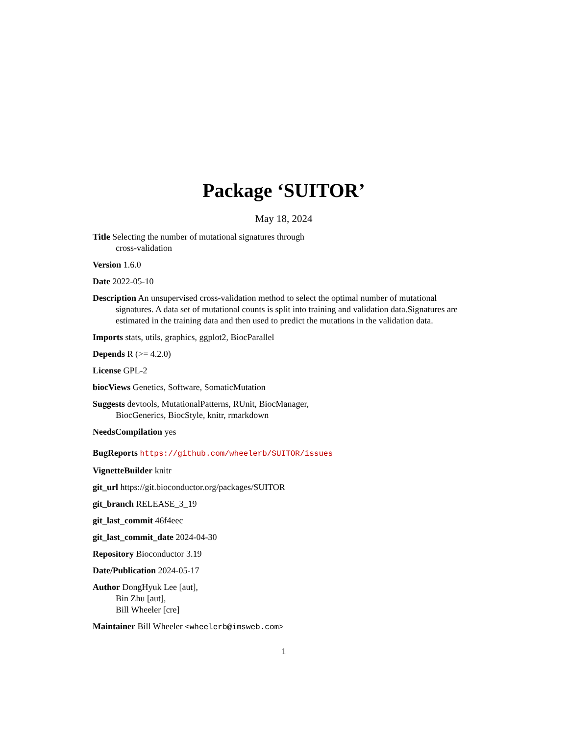Package ‘SUITOR’
May 18, 2024
Title Selecting the number of mutational signatures through
cross-validation
Version 1.6.0
Date 2022-05-10
Description An unsupervised cross-validation method to select the optimal number of mutational signatures. A data set of mutational counts is split into training and validation data.Signatures are estimated in the training data and then used to predict the mutations in the validation data.
Imports stats, utils, graphics, ggplot2, BiocParallel
Depends R (>= 4.2.0)
License GPL-2
biocViews Genetics, Software, SomaticMutation
Suggests devtools, MutationalPatterns, RUnit, BiocManager,
BiocGenerics, BiocStyle, knitr, rmarkdown
NeedsCompilation yes
BugReports https://github.com/wheelerb/SUITOR/issues
VignetteBuilder knitr
git_url https://git.bioconductor.org/packages/SUITOR
git_branch RELEASE_3_19
git_last_commit 46f4eec
git_last_commit_date 2024-04-30
Repository Bioconductor 3.19
Date/Publication 2024-05-17
Author DongHyuk Lee [aut],
Bin Zhu [aut],
Bill Wheeler [cre]
Maintainer Bill Wheeler <wheelerb@imsweb.com>
1